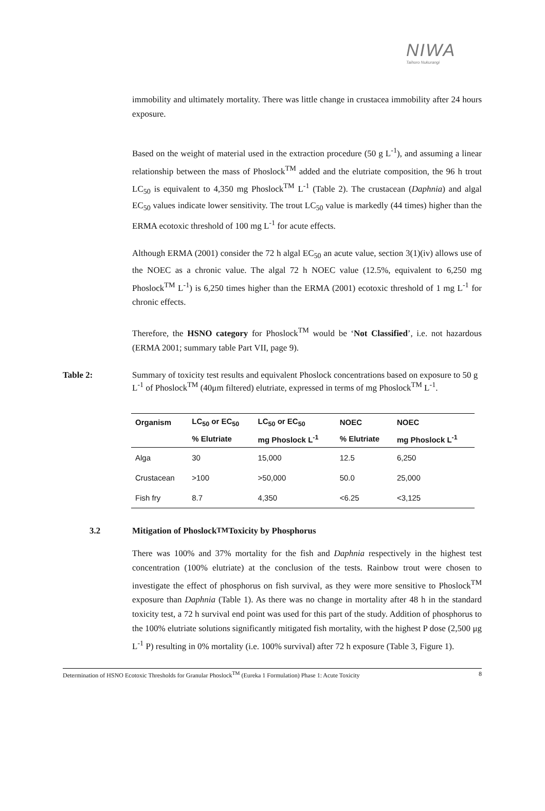NIWA
Taihoro Nukurangi
immobility and ultimately mortality. There was little change in crustacea immobility after 24 hours exposure.
Based on the weight of material used in the extraction procedure (50 g L<sup>-1</sup>), and assuming a linear relationship between the mass of Phoslock<sup>TM</sup> added and the elutriate composition, the 96 h trout LC<sub>50</sub> is equivalent to 4,350 mg Phoslock<sup>TM</sup> L<sup>-1</sup> (Table 2). The crustacean (Daphnia) and algal EC<sub>50</sub> values indicate lower sensitivity. The trout LC<sub>50</sub> value is markedly (44 times) higher than the ERMA ecotoxic threshold of 100 mg L<sup>-1</sup> for acute effects.
Although ERMA (2001) consider the 72 h algal EC<sub>50</sub> an acute value, section 3(1)(iv) allows use of the NOEC as a chronic value. The algal 72 h NOEC value (12.5%, equivalent to 6,250 mg Phoslock<sup>TM</sup> L<sup>-1</sup>) is 6,250 times higher than the ERMA (2001) ecotoxic threshold of 1 mg L<sup>-1</sup> for chronic effects.
Therefore, the HSNO category for Phoslock<sup>TM</sup> would be ‘Not Classified’, i.e. not hazardous (ERMA 2001; summary table Part VII, page 9).
Table 2: Summary of toxicity test results and equivalent Phoslock concentrations based on exposure to 50 g L<sup>-1</sup> of Phoslock<sup>TM</sup> (40μm filtered) elutriate, expressed in terms of mg Phoslock<sup>TM</sup> L<sup>-1</sup>.
| Organism | LC<sub>50</sub> or EC<sub>50</sub> | LC<sub>50</sub> or EC<sub>50</sub> | NOEC | NOEC |
| --- | --- | --- | --- | --- |
| | % Elutriate | mg Phoslock L<sup>-1</sup> | % Elutriate | mg Phoslock L<sup>-1</sup> |
| Alga | 30 | 15,000 | 12.5 | 6,250 |
| Crustacean | >100 | >50,000 | 50.0 | 25,000 |
| Fish fry | 8.7 | 4,350 | <6.25 | <3,125 |
3.2 Mitigation of Phoslock<sup>TM</sup> Toxicity by Phosphorus
There was 100% and 37% mortality for the fish and Daphnia respectively in the highest test concentration (100% elutriate) at the conclusion of the tests. Rainbow trout were chosen to investigate the effect of phosphorus on fish survival, as they were more sensitive to Phoslock<sup>TM</sup> exposure than Daphnia (Table 1). As there was no change in mortality after 48 h in the standard toxicity test, a 72 h survival end point was used for this part of the study. Addition of phosphorus to the 100% elutriate solutions significantly mitigated fish mortality, with the highest P dose (2,500 μg L<sup>-1</sup> P) resulting in 0% mortality (i.e. 100% survival) after 72 h exposure (Table 3, Figure 1).
Determination of HSNO Ecotoxic Thresholds for Granular Phoslock<sup>TM</sup> (Eureka 1 Formulation) Phase 1: Acute Toxicity 8